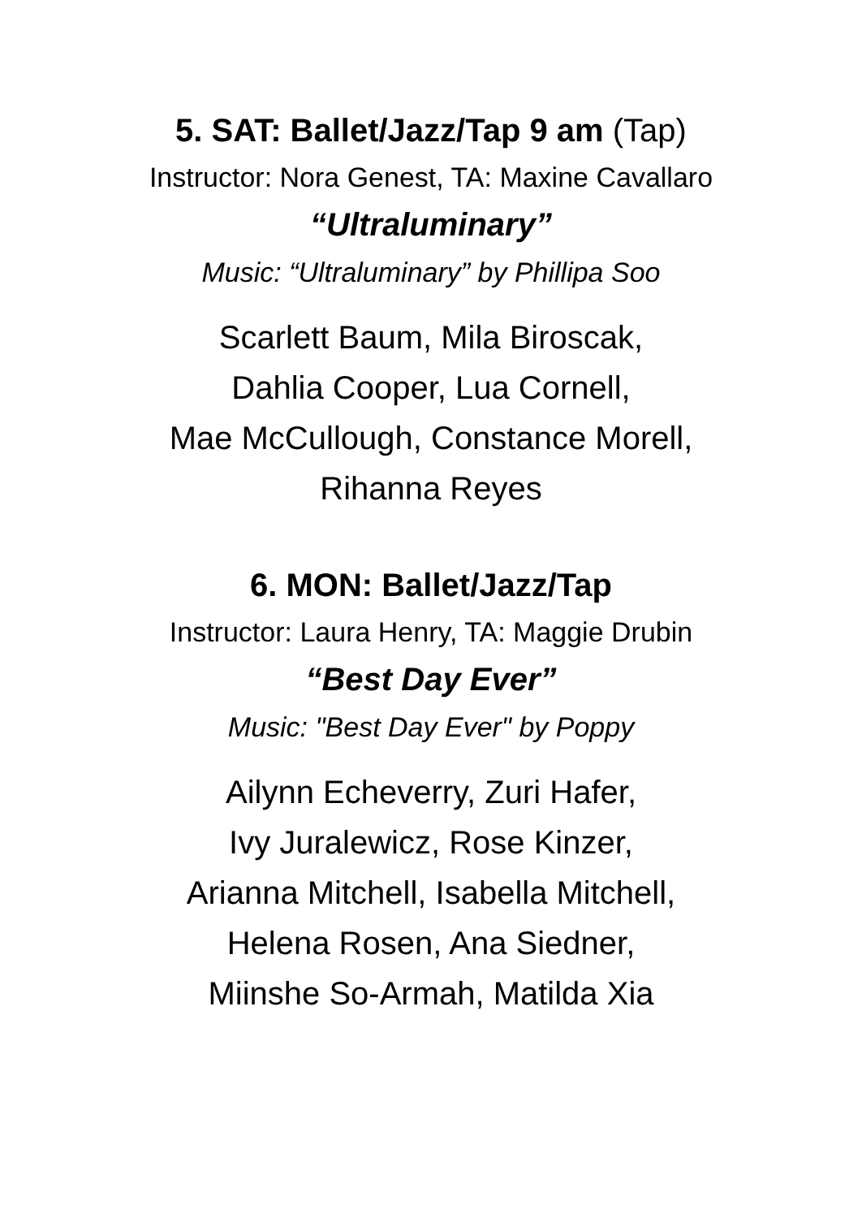5. SAT: Ballet/Jazz/Tap 9 am (Tap)
Instructor: Nora Genest, TA: Maxine Cavallaro
“Ultraluminary”
Music: “Ultraluminary” by Phillipa Soo
Scarlett Baum, Mila Biroscak,
Dahlia Cooper, Lua Cornell,
Mae McCullough, Constance Morell,
Rihanna Reyes
6. MON: Ballet/Jazz/Tap
Instructor: Laura Henry, TA: Maggie Drubin
“Best Day Ever”
Music: "Best Day Ever" by Poppy
Ailynn Echeverry, Zuri Hafer,
Ivy Juralewicz, Rose Kinzer,
Arianna Mitchell, Isabella Mitchell,
Helena Rosen, Ana Siedner,
Miinshe So-Armah, Matilda Xia